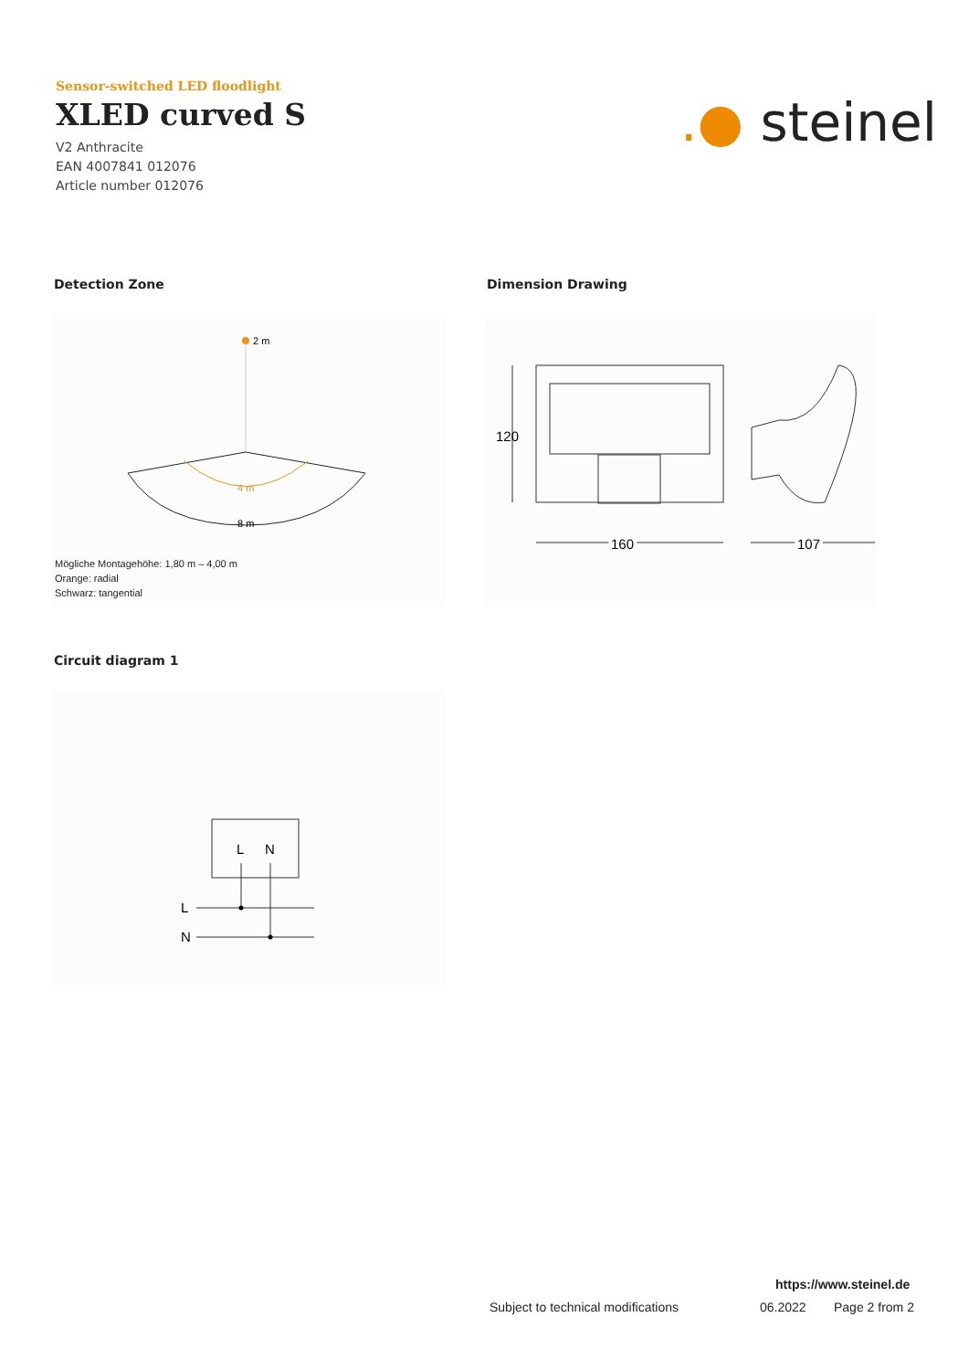Sensor-switched LED floodlight
XLED curved S
V2 Anthracite
EAN 4007841 012076
Article number 012076
.● steinel
Detection Zone Dimension Drawing
2 m
4 m
8 m
Mögliche Montagehöhe: 1,80 m – 4,00 m
Orange: radial
Schwarz: tangential
120
160
107
Circuit diagram 1
L
N
L
N
https://www.steinel.de
Subject to technical modifications
06.2022 Page 2 from 2